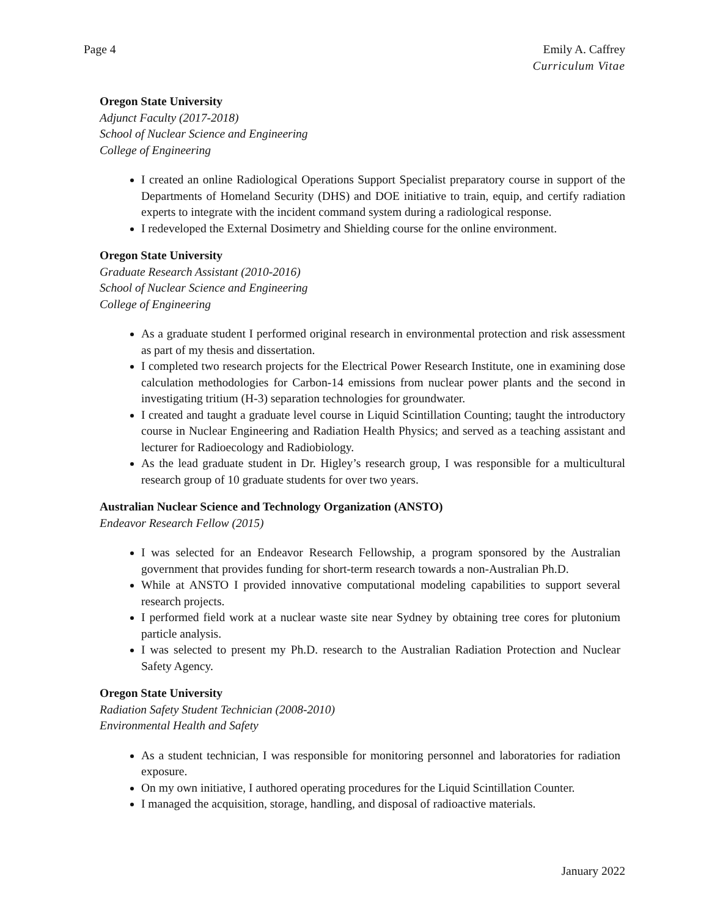Page 4 Emily A. Caffrey
Curriculum Vitae
Oregon State University
Adjunct Faculty (2017-2018)
School of Nuclear Science and Engineering
College of Engineering
I created an online Radiological Operations Support Specialist preparatory course in support of the Departments of Homeland Security (DHS) and DOE initiative to train, equip, and certify radiation experts to integrate with the incident command system during a radiological response.
I redeveloped the External Dosimetry and Shielding course for the online environment.
Oregon State University
Graduate Research Assistant (2010-2016)
School of Nuclear Science and Engineering
College of Engineering
As a graduate student I performed original research in environmental protection and risk assessment as part of my thesis and dissertation.
I completed two research projects for the Electrical Power Research Institute, one in examining dose calculation methodologies for Carbon-14 emissions from nuclear power plants and the second in investigating tritium (H-3) separation technologies for groundwater.
I created and taught a graduate level course in Liquid Scintillation Counting; taught the introductory course in Nuclear Engineering and Radiation Health Physics; and served as a teaching assistant and lecturer for Radioecology and Radiobiology.
As the lead graduate student in Dr. Higley’s research group, I was responsible for a multicultural research group of 10 graduate students for over two years.
Australian Nuclear Science and Technology Organization (ANSTO)
Endeavor Research Fellow (2015)
I was selected for an Endeavor Research Fellowship, a program sponsored by the Australian government that provides funding for short-term research towards a non-Australian Ph.D.
While at ANSTO I provided innovative computational modeling capabilities to support several research projects.
I performed field work at a nuclear waste site near Sydney by obtaining tree cores for plutonium particle analysis.
I was selected to present my Ph.D. research to the Australian Radiation Protection and Nuclear Safety Agency.
Oregon State University
Radiation Safety Student Technician (2008-2010)
Environmental Health and Safety
As a student technician, I was responsible for monitoring personnel and laboratories for radiation exposure.
On my own initiative, I authored operating procedures for the Liquid Scintillation Counter.
I managed the acquisition, storage, handling, and disposal of radioactive materials.
January 2022